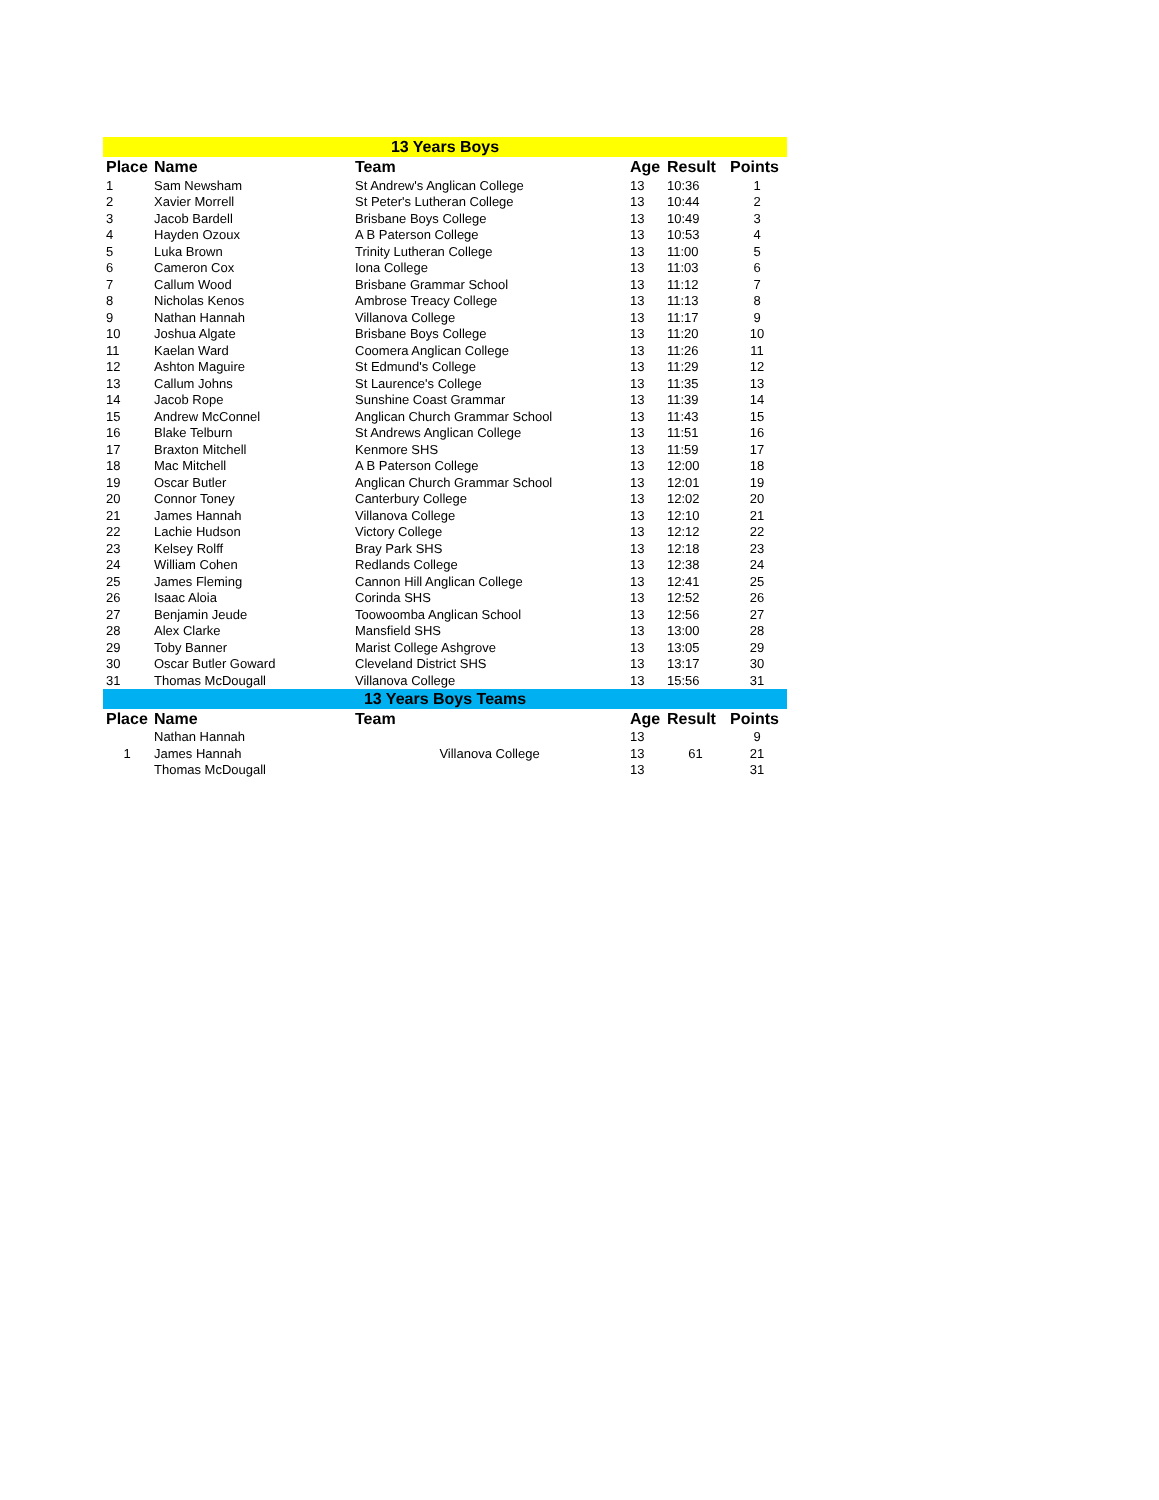| 13 Years Boys | | | | | |
| Place | Name | Team | Age | Result | Points |
| 1 | Sam Newsham | St Andrew's Anglican College | 13 | 10:36 | 1 |
| 2 | Xavier Morrell | St Peter's Lutheran College | 13 | 10:44 | 2 |
| 3 | Jacob Bardell | Brisbane Boys College | 13 | 10:49 | 3 |
| 4 | Hayden Ozoux | A B Paterson College | 13 | 10:53 | 4 |
| 5 | Luka Brown | Trinity Lutheran College | 13 | 11:00 | 5 |
| 6 | Cameron Cox | Iona College | 13 | 11:03 | 6 |
| 7 | Callum Wood | Brisbane Grammar School | 13 | 11:12 | 7 |
| 8 | Nicholas Kenos | Ambrose Treacy College | 13 | 11:13 | 8 |
| 9 | Nathan Hannah | Villanova College | 13 | 11:17 | 9 |
| 10 | Joshua Algate | Brisbane Boys College | 13 | 11:20 | 10 |
| 11 | Kaelan Ward | Coomera Anglican College | 13 | 11:26 | 11 |
| 12 | Ashton Maguire | St Edmund's College | 13 | 11:29 | 12 |
| 13 | Callum Johns | St Laurence's College | 13 | 11:35 | 13 |
| 14 | Jacob Rope | Sunshine Coast Grammar | 13 | 11:39 | 14 |
| 15 | Andrew McConnel | Anglican Church Grammar School | 13 | 11:43 | 15 |
| 16 | Blake Telburn | St Andrews Anglican College | 13 | 11:51 | 16 |
| 17 | Braxton Mitchell | Kenmore SHS | 13 | 11:59 | 17 |
| 18 | Mac Mitchell | A B Paterson College | 13 | 12:00 | 18 |
| 19 | Oscar Butler | Anglican Church Grammar School | 13 | 12:01 | 19 |
| 20 | Connor Toney | Canterbury College | 13 | 12:02 | 20 |
| 21 | James Hannah | Villanova College | 13 | 12:10 | 21 |
| 22 | Lachie Hudson | Victory College | 13 | 12:12 | 22 |
| 23 | Kelsey Rolff | Bray Park SHS | 13 | 12:18 | 23 |
| 24 | William Cohen | Redlands College | 13 | 12:38 | 24 |
| 25 | James Fleming | Cannon Hill Anglican College | 13 | 12:41 | 25 |
| 26 | Isaac Aloia | Corinda SHS | 13 | 12:52 | 26 |
| 27 | Benjamin Jeude | Toowoomba Anglican School | 13 | 12:56 | 27 |
| 28 | Alex Clarke | Mansfield SHS | 13 | 13:00 | 28 |
| 29 | Toby Banner | Marist College Ashgrove | 13 | 13:05 | 29 |
| 30 | Oscar Butler Goward | Cleveland District SHS | 13 | 13:17 | 30 |
| 31 | Thomas McDougall | Villanova College | 13 | 15:56 | 31 |
| 13 Years Boys Teams | | | | | |
| Place | Name | Team | Age | Result | Points |
| 1 | Nathan Hannah | Villanova College | 13 | 61 | 9 |
| | James Hannah | | 13 | | 21 |
| | Thomas McDougall | | 13 | | 31 |